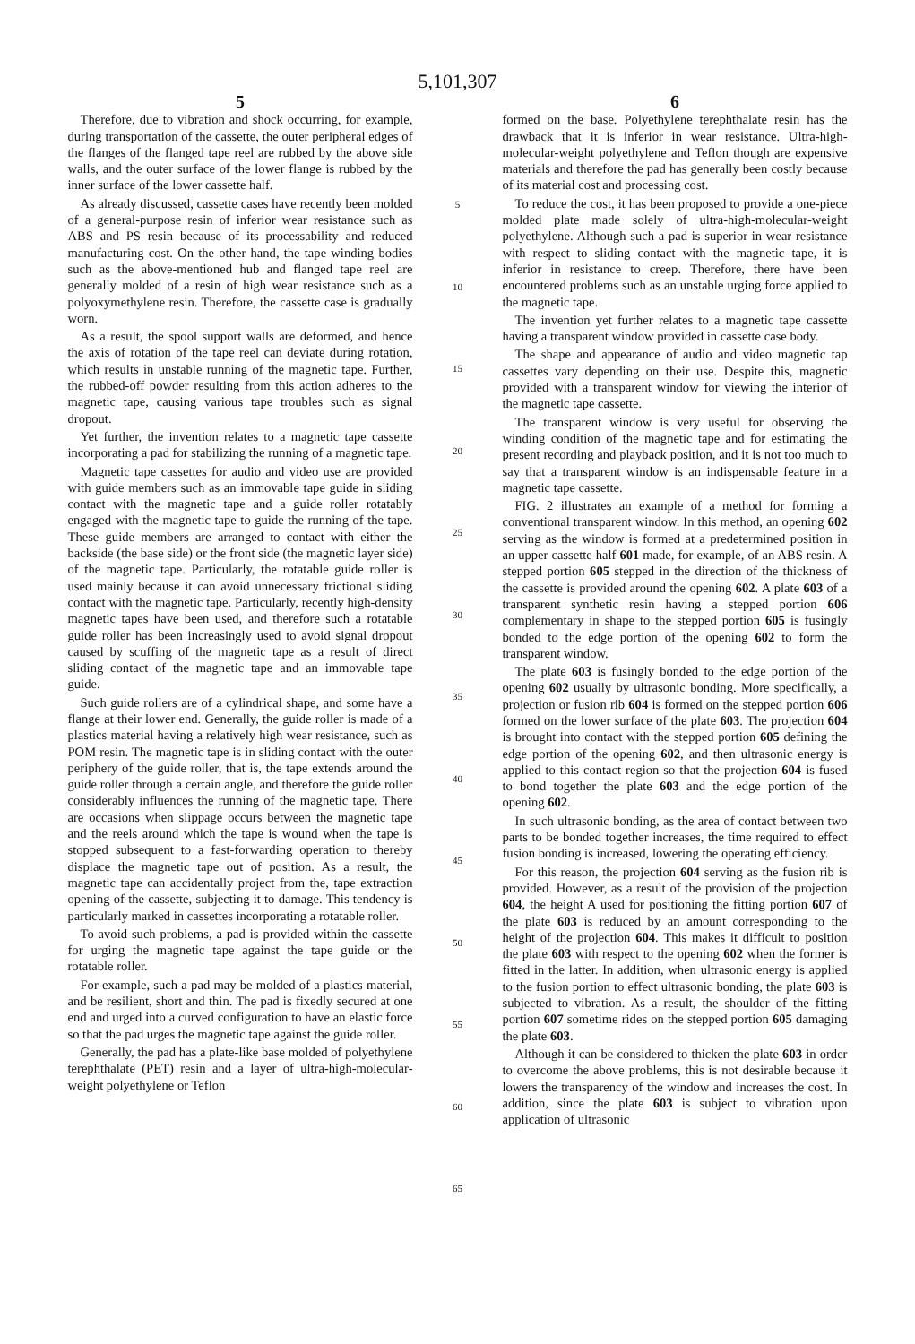5,101,307
5
Therefore, due to vibration and shock occurring, for example, during transportation of the cassette, the outer peripheral edges of the flanges of the flanged tape reel are rubbed by the above side walls, and the outer surface of the lower flange is rubbed by the inner surface of the lower cassette half.
As already discussed, cassette cases have recently been molded of a general-purpose resin of inferior wear resistance such as ABS and PS resin because of its processability and reduced manufacturing cost. On the other hand, the tape winding bodies such as the above-mentioned hub and flanged tape reel are generally molded of a resin of high wear resistance such as a polyoxymethylene resin. Therefore, the cassette case is gradually worn.
As a result, the spool support walls are deformed, and hence the axis of rotation of the tape reel can deviate during rotation, which results in unstable running of the magnetic tape. Further, the rubbed-off powder resulting from this action adheres to the magnetic tape, causing various tape troubles such as signal dropout.
Yet further, the invention relates to a magnetic tape cassette incorporating a pad for stabilizing the running of a magnetic tape.
Magnetic tape cassettes for audio and video use are provided with guide members such as an immovable tape guide in sliding contact with the magnetic tape and a guide roller rotatably engaged with the magnetic tape to guide the running of the tape. These guide members are arranged to contact with either the backside (the base side) or the front side (the magnetic layer side) of the magnetic tape. Particularly, the rotatable guide roller is used mainly because it can avoid unnecessary frictional sliding contact with the magnetic tape. Particularly, recently high-density magnetic tapes have been used, and therefore such a rotatable guide roller has been increasingly used to avoid signal dropout caused by scuffing of the magnetic tape as a result of direct sliding contact of the magnetic tape and an immovable tape guide.
Such guide rollers are of a cylindrical shape, and some have a flange at their lower end. Generally, the guide roller is made of a plastics material having a relatively high wear resistance, such as POM resin. The magnetic tape is in sliding contact with the outer periphery of the guide roller, that is, the tape extends around the guide roller through a certain angle, and therefore the guide roller considerably influences the running of the magnetic tape. There are occasions when slippage occurs between the magnetic tape and the reels around which the tape is wound when the tape is stopped subsequent to a fast-forwarding operation to thereby displace the magnetic tape out of position. As a result, the magnetic tape can accidentally project from the, tape extraction opening of the cassette, subjecting it to damage. This tendency is particularly marked in cassettes incorporating a rotatable roller.
To avoid such problems, a pad is provided within the cassette for urging the magnetic tape against the tape guide or the rotatable roller.
For example, such a pad may be molded of a plastics material, and be resilient, short and thin. The pad is fixedly secured at one end and urged into a curved configuration to have an elastic force so that the pad urges the magnetic tape against the guide roller.
Generally, the pad has a plate-like base molded of polyethylene terephthalate (PET) resin and a layer of ultra-high-molecular-weight polyethylene or Teflon
5
10
15
20
25
30
35
40
45
50
55
60
65
6
formed on the base. Polyethylene terephthalate resin has the drawback that it is inferior in wear resistance. Ultra-high-molecular-weight polyethylene and Teflon though are expensive materials and therefore the pad has generally been costly because of its material cost and processing cost.
To reduce the cost, it has been proposed to provide a one-piece molded plate made solely of ultra-high-molecular-weight polyethylene. Although such a pad is superior in wear resistance with respect to sliding contact with the magnetic tape, it is inferior in resistance to creep. Therefore, there have been encountered problems such as an unstable urging force applied to the magnetic tape.
The invention yet further relates to a magnetic tape cassette having a transparent window provided in cassette case body.
The shape and appearance of audio and video magnetic tap cassettes vary depending on their use. Despite this, magnetic provided with a transparent window for viewing the interior of the magnetic tape cassette.
The transparent window is very useful for observing the winding condition of the magnetic tape and for estimating the present recording and playback position, and it is not too much to say that a transparent window is an indispensable feature in a magnetic tape cassette.
FIG. 2 illustrates an example of a method for forming a conventional transparent window. In this method, an opening 602 serving as the window is formed at a predetermined position in an upper cassette half 601 made, for example, of an ABS resin. A stepped portion 605 stepped in the direction of the thickness of the cassette is provided around the opening 602. A plate 603 of a transparent synthetic resin having a stepped portion 606 complementary in shape to the stepped portion 605 is fusingly bonded to the edge portion of the opening 602 to form the transparent window.
The plate 603 is fusingly bonded to the edge portion of the opening 602 usually by ultrasonic bonding. More specifically, a projection or fusion rib 604 is formed on the stepped portion 606 formed on the lower surface of the plate 603. The projection 604 is brought into contact with the stepped portion 605 defining the edge portion of the opening 602, and then ultrasonic energy is applied to this contact region so that the projection 604 is fused to bond together the plate 603 and the edge portion of the opening 602.
In such ultrasonic bonding, as the area of contact between two parts to be bonded together increases, the time required to effect fusion bonding is increased, lowering the operating efficiency.
For this reason, the projection 604 serving as the fusion rib is provided. However, as a result of the provision of the projection 604, the height A used for positioning the fitting portion 607 of the plate 603 is reduced by an amount corresponding to the height of the projection 604. This makes it difficult to position the plate 603 with respect to the opening 602 when the former is fitted in the latter. In addition, when ultrasonic energy is applied to the fusion portion to effect ultrasonic bonding, the plate 603 is subjected to vibration. As a result, the shoulder of the fitting portion 607 sometime rides on the stepped portion 605 damaging the plate 603.
Although it can be considered to thicken the plate 603 in order to overcome the above problems, this is not desirable because it lowers the transparency of the window and increases the cost. In addition, since the plate 603 is subject to vibration upon application of ultrasonic